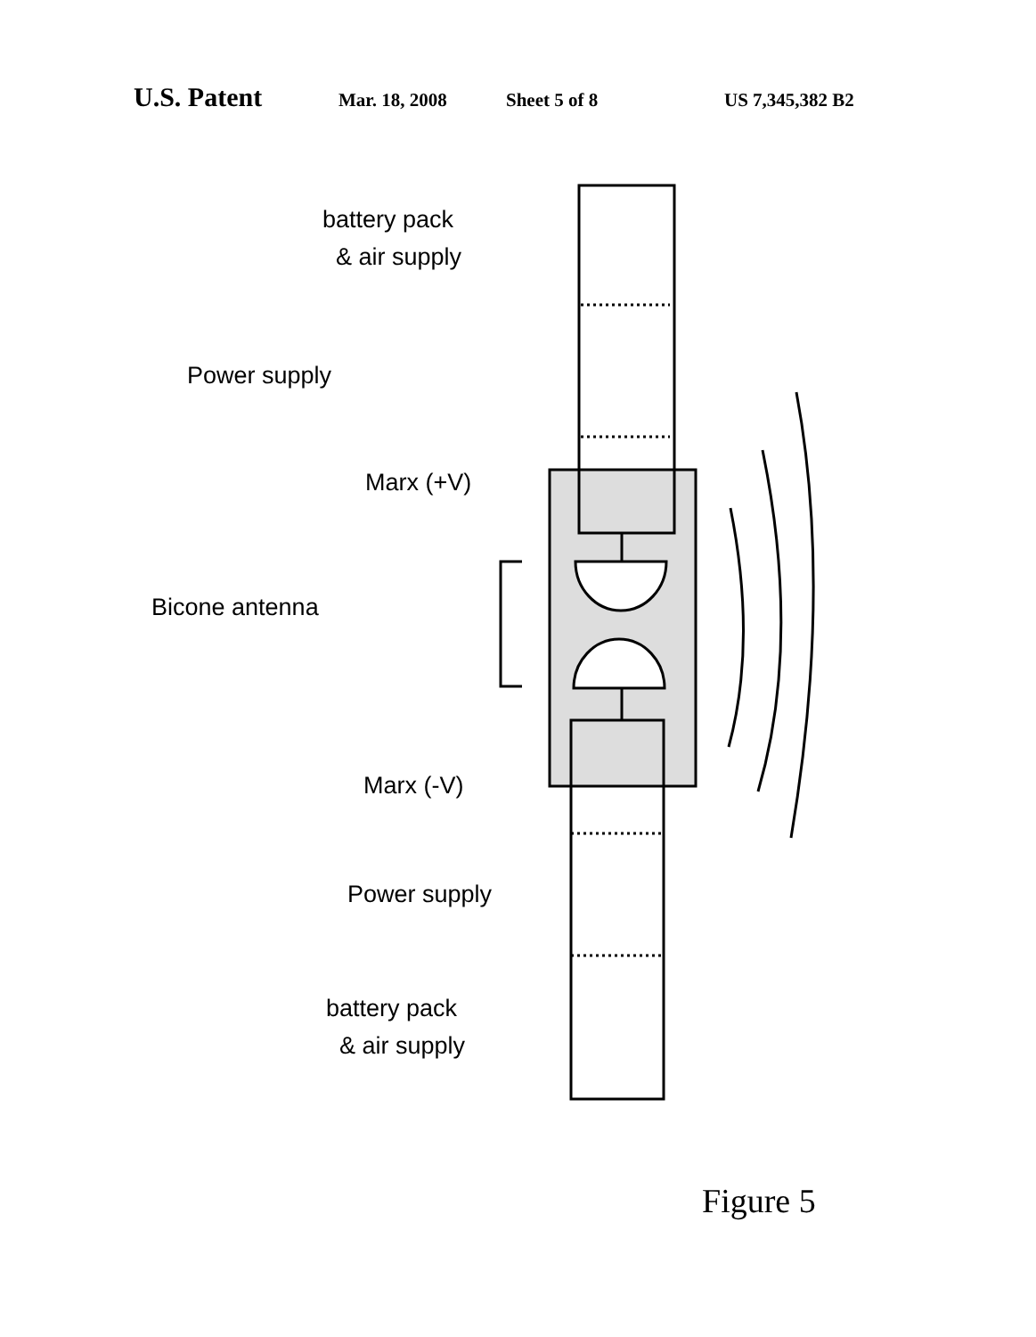U.S. Patent Mar. 18, 2008 Sheet 5 of 8 US 7,345,382 B2
battery pack
& air supply
Power supply
Marx (+V)
Bicone antenna
Marx (-V)
Power supply
battery pack
& air supply
Figure 5